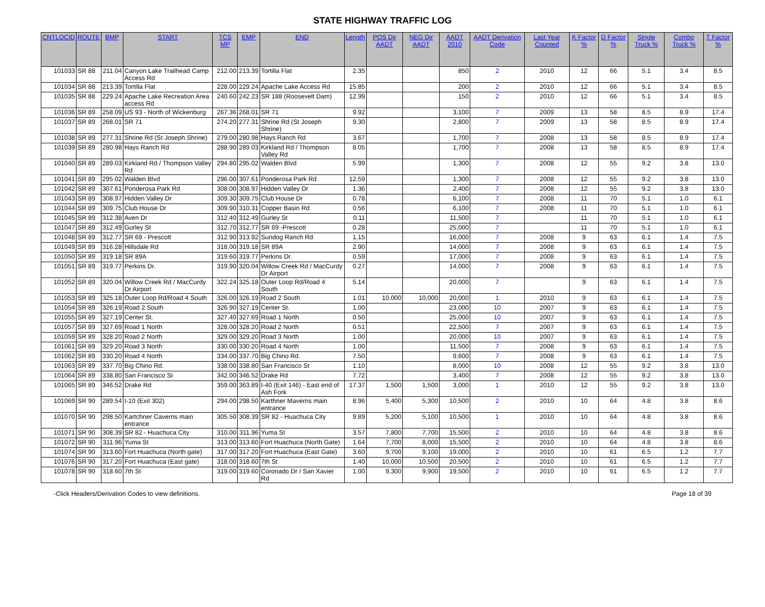STATE HIGHWAY TRAFFIC LOG
| CNTLOCID | ROUTE | BMP | START | TCS MP | EMP | END | Length | POS Dir AADT | NEG Dir AADT | AADT 2010 | AADT Derivation Code | Last Year Counted | K Factor % | D Factor % | Single Truck % | Combo Truck % | T Factor % |
| --- | --- | --- | --- | --- | --- | --- | --- | --- | --- | --- | --- | --- | --- | --- | --- | --- | --- |
| 101033 | SR 88 | 211.04 | Canyon Lake Trailhead Camp Access Rd | 212.00 | 213.39 | Tortilla Flat | 2.35 | | | 850 | 2 | 2010 | 12 | 66 | 5.1 | 3.4 | 8.5 |
| 101034 | SR 88 | 213.39 | Tortilla Flat | 228.00 | 229.24 | Apache Lake Access Rd | 15.85 | | | 200 | 2 | 2010 | 12 | 66 | 5.1 | 3.4 | 8.5 |
| 101035 | SR 88 | 229.24 | Apache Lake Recreation Area access Rd | 240.60 | 242.23 | SR 188 (Roosevelt Dam) | 12.99 | | | 150 | 2 | 2010 | 12 | 66 | 5.1 | 3.4 | 8.5 |
| 101036 | SR 89 | 258.09 | US 93 - North of Wickenburg | 267.36 | 268.01 | SR 71 | 9.92 | | | 3,100 | 7 | 2009 | 13 | 58 | 8.5 | 8.9 | 17.4 |
| 101037 | SR 89 | 268.01 | SR 71 | 274.20 | 277.31 | Shrine Rd (St Joseph Shrine) | 9.30 | | | 2,800 | 7 | 2009 | 13 | 58 | 8.5 | 8.9 | 17.4 |
| 101038 | SR 89 | 277.31 | Shrine Rd (St Joseph Shrine) | 279.00 | 280.98 | Hays Ranch Rd | 3.67 | | | 1,700 | 7 | 2008 | 13 | 58 | 8.5 | 8.9 | 17.4 |
| 101039 | SR 89 | 280.98 | Hays Ranch Rd | 288.90 | 289.03 | Kirkland Rd / Thompson Valley Rd | 8.05 | | | 1,700 | 7 | 2008 | 13 | 58 | 8.5 | 8.9 | 17.4 |
| 101040 | SR 89 | 289.03 | Kirkland Rd / Thompson Valley Rd | 294.80 | 295.02 | Walden Blvd | 5.99 | | | 1,300 | 7 | 2008 | 12 | 55 | 9.2 | 3.8 | 13.0 |
| 101041 | SR 89 | 295.02 | Walden Blvd | 296.00 | 307.61 | Ponderosa Park Rd | 12.59 | | | 1,300 | 7 | 2008 | 12 | 55 | 9.2 | 3.8 | 13.0 |
| 101042 | SR 89 | 307.61 | Ponderosa Park Rd | 308.00 | 308.97 | Hidden Valley Dr | 1.36 | | | 2,400 | 7 | 2008 | 12 | 55 | 9.2 | 3.8 | 13.0 |
| 101043 | SR 89 | 308.97 | Hidden Valley Dr | 309.30 | 309.75 | Club House Dr | 0.78 | | | 6,100 | 7 | 2008 | 11 | 70 | 5.1 | 1.0 | 6.1 |
| 101044 | SR 89 | 309.75 | Club House Dr | 309.90 | 310.31 | Copper Basin Rd | 0.56 | | | 6,100 | 7 | 2008 | 11 | 70 | 5.1 | 1.0 | 6.1 |
| 101045 | SR 89 | 312.38 | Aven Dr | 312.40 | 312.49 | Gurley St | 0.11 | | | 11,500 | 7 | | 11 | 70 | 5.1 | 1.0 | 6.1 |
| 101047 | SR 89 | 312.49 | Gurley St | 312.70 | 312.77 | SR 69 -Prescott | 0.28 | | | 25,000 | 7 | | 11 | 70 | 5.1 | 1.0 | 6.1 |
| 101048 | SR 89 | 312.77 | SR 69 - Prescott | 312.90 | 313.92 | Sundog Ranch Rd | 1.15 | | | 16,000 | 7 | 2008 | 9 | 63 | 6.1 | 1.4 | 7.5 |
| 101049 | SR 89 | 316.28 | Hillsdale Rd | 318.00 | 319.18 | SR 89A | 2.90 | | | 14,000 | 7 | 2008 | 9 | 63 | 6.1 | 1.4 | 7.5 |
| 101050 | SR 89 | 319.18 | SR 89A | 319.60 | 319.77 | Perkins Dr. | 0.59 | | | 17,000 | 7 | 2008 | 9 | 63 | 6.1 | 1.4 | 7.5 |
| 101051 | SR 89 | 319.77 | Perkins Dr. | 319.90 | 320.04 | Willow Creek Rd / MacCurdy Dr Airport | 0.27 | | | 14,000 | 7 | 2008 | 9 | 63 | 6.1 | 1.4 | 7.5 |
| 101052 | SR 89 | 320.04 | Willow Creek Rd / MacCurdy Dr Airport | 322.24 | 325.18 | Outer Loop Rd/Road 4 South | 5.14 | | | 20,000 | 7 | | 9 | 63 | 6.1 | 1.4 | 7.5 |
| 101053 | SR 89 | 325.18 | Outer Loop Rd/Road 4 South | 326.00 | 326.19 | Road 2 South | 1.01 | 10,000 | 10,000 | 20,000 | 1 | 2010 | 9 | 63 | 6.1 | 1.4 | 7.5 |
| 101054 | SR 89 | 326.19 | Road 2 South | 326.90 | 327.19 | Center St. | 1.00 | | | 23,000 | 10 | 2007 | 9 | 63 | 6.1 | 1.4 | 7.5 |
| 101055 | SR 89 | 327.19 | Center St. | 327.40 | 327.69 | Road 1 North | 0.50 | | | 25,000 | 10 | 2007 | 9 | 63 | 6.1 | 1.4 | 7.5 |
| 101057 | SR 89 | 327.69 | Road 1 North | 328.00 | 328.20 | Road 2 North | 0.51 | | | 22,500 | 7 | 2007 | 9 | 63 | 6.1 | 1.4 | 7.5 |
| 101059 | SR 89 | 328.20 | Road 2 North | 329.00 | 329.20 | Road 3 North | 1.00 | | | 20,000 | 10 | 2007 | 9 | 63 | 6.1 | 1.4 | 7.5 |
| 101061 | SR 89 | 329.20 | Road 3 North | 330.00 | 330.20 | Road 4 North | 1.00 | | | 11,500 | 7 | 2008 | 9 | 63 | 6.1 | 1.4 | 7.5 |
| 101062 | SR 89 | 330.20 | Road 4 North | 334.00 | 337.70 | Big Chino Rd. | 7.50 | | | 9,600 | 7 | 2008 | 9 | 63 | 6.1 | 1.4 | 7.5 |
| 101063 | SR 89 | 337.70 | Big Chino Rd. | 338.00 | 338.80 | San Francisco St | 1.10 | | | 8,000 | 10 | 2008 | 12 | 55 | 9.2 | 3.8 | 13.0 |
| 101064 | SR 89 | 338.80 | San Francisco St | 342.00 | 346.52 | Drake Rd | 7.72 | | | 3,400 | 7 | 2008 | 12 | 55 | 9.2 | 3.8 | 13.0 |
| 101065 | SR 89 | 346.52 | Drake Rd | 359.00 | 363.89 | I-40 (Exit 146) - East end of Ash Fork | 17.37 | 1,500 | 1,500 | 3,000 | 1 | 2010 | 12 | 55 | 9.2 | 3.8 | 13.0 |
| 101069 | SR 90 | 289.54 | I-10 (Exit 302) | 294.00 | 298.50 | Karthner Maverns main entrance | 8.96 | 5,400 | 5,300 | 10,500 | 2 | 2010 | 10 | 64 | 4.8 | 3.8 | 8.6 |
| 101070 | SR 90 | 298.50 | Kartchner Caverns main entrance | 305.50 | 308.39 | SR 82 - Huachuca City | 9.89 | 5,200 | 5,100 | 10,500 | 1 | 2010 | 10 | 64 | 4.8 | 3.8 | 8.6 |
| 101071 | SR 90 | 308.39 | SR 82 - Huachuca City | 310.00 | 311.96 | Yuma St | 3.57 | 7,800 | 7,700 | 15,500 | 2 | 2010 | 10 | 64 | 4.8 | 3.8 | 8.6 |
| 101072 | SR 90 | 311.96 | Yuma St | 313.00 | 313.60 | Fort Huachuca (North Gate) | 1.64 | 7,700 | 8,000 | 15,500 | 2 | 2010 | 10 | 64 | 4.8 | 3.8 | 8.6 |
| 101074 | SR 90 | 313.60 | Fort Huachuca (North gate) | 317.00 | 317.20 | Fort Huachuca (East Gate) | 3.60 | 9,700 | 9,100 | 19,000 | 2 | 2010 | 10 | 61 | 6.5 | 1.2 | 7.7 |
| 101076 | SR 90 | 317.20 | Fort Huachuca (East gate) | 318.00 | 318.60 | 7th St | 1.40 | 10,000 | 10,500 | 20,500 | 2 | 2010 | 10 | 61 | 6.5 | 1.2 | 7.7 |
| 101078 | SR 90 | 318.60 | 7th St | 319.00 | 319.60 | Coronado Dr / San Xavier Rd | 1.00 | 9,300 | 9,900 | 19,500 | 2 | 2010 | 10 | 61 | 6.5 | 1.2 | 7.7 |
-Click Headers/Derivation Codes to view definitions. Page 18 of 39